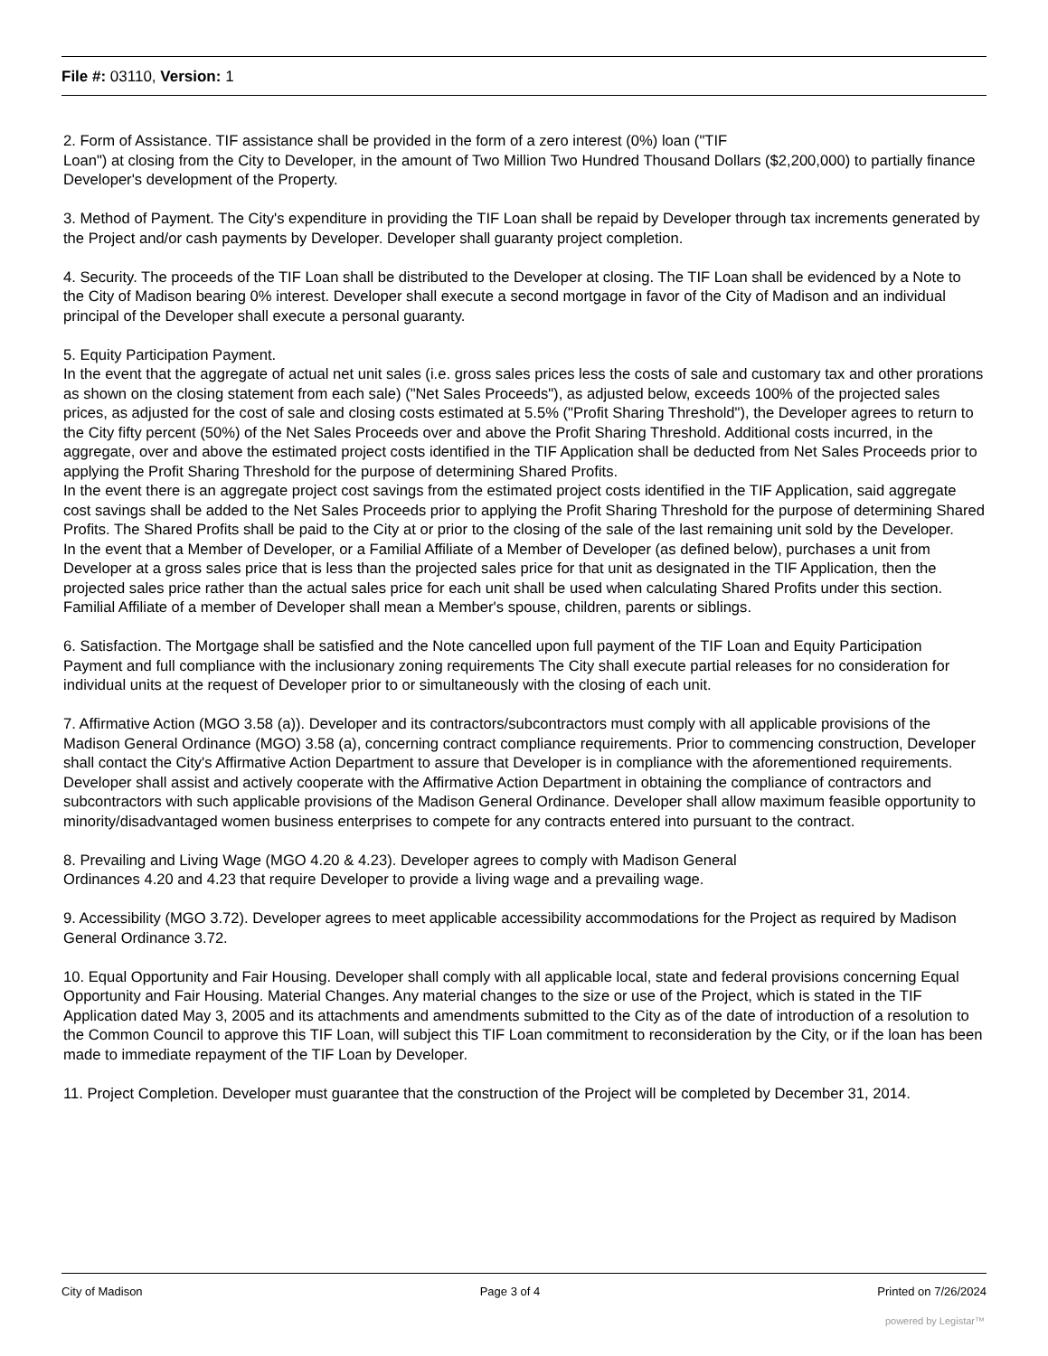File #: 03110, Version: 1
2. Form of Assistance. TIF assistance shall be provided in the form of a zero interest (0%) loan ("TIF
Loan") at closing from the City to Developer, in the amount of Two Million Two Hundred Thousand Dollars ($2,200,000) to partially finance Developer's development of the Property.
3. Method of Payment. The City's expenditure in providing the TIF Loan shall be repaid by Developer through tax increments generated by the Project and/or cash payments by Developer. Developer shall guaranty project completion.
4. Security. The proceeds of the TIF Loan shall be distributed to the Developer at closing. The TIF Loan shall be evidenced by a Note to the City of Madison bearing 0% interest. Developer shall execute a second mortgage in favor of the City of Madison and an individual principal of the Developer shall execute a personal guaranty.
5. Equity Participation Payment.
In the event that the aggregate of actual net unit sales (i.e. gross sales prices less the costs of sale and customary tax and other prorations as shown on the closing statement from each sale) ("Net Sales Proceeds"), as adjusted below, exceeds 100% of the projected sales prices, as adjusted for the cost of sale and closing costs estimated at 5.5% ("Profit Sharing Threshold"), the Developer agrees to return to the City fifty percent (50%) of the Net Sales Proceeds over and above the Profit Sharing Threshold. Additional costs incurred, in the aggregate, over and above the estimated project costs identified in the TIF Application shall be deducted from Net Sales Proceeds prior to applying the Profit Sharing Threshold for the purpose of determining Shared Profits.
In the event there is an aggregate project cost savings from the estimated project costs identified in the TIF Application, said aggregate cost savings shall be added to the Net Sales Proceeds prior to applying the Profit Sharing Threshold for the purpose of determining Shared Profits. The Shared Profits shall be paid to the City at or prior to the closing of the sale of the last remaining unit sold by the Developer.
In the event that a Member of Developer, or a Familial Affiliate of a Member of Developer (as defined below), purchases a unit from Developer at a gross sales price that is less than the projected sales price for that unit as designated in the TIF Application, then the projected sales price rather than the actual sales price for each unit shall be used when calculating Shared Profits under this section. Familial Affiliate of a member of Developer shall mean a Member's spouse, children, parents or siblings.
6. Satisfaction. The Mortgage shall be satisfied and the Note cancelled upon full payment of the TIF Loan and Equity Participation Payment and full compliance with the inclusionary zoning requirements The City shall execute partial releases for no consideration for individual units at the request of Developer prior to or simultaneously with the closing of each unit.
7. Affirmative Action (MGO 3.58 (a)). Developer and its contractors/subcontractors must comply with all applicable provisions of the Madison General Ordinance (MGO) 3.58 (a), concerning contract compliance requirements. Prior to commencing construction, Developer shall contact the City's Affirmative Action Department to assure that Developer is in compliance with the aforementioned requirements. Developer shall assist and actively cooperate with the Affirmative Action Department in obtaining the compliance of contractors and subcontractors with such applicable provisions of the Madison General Ordinance. Developer shall allow maximum feasible opportunity to minority/disadvantaged women business enterprises to compete for any contracts entered into pursuant to the contract.
8. Prevailing and Living Wage (MGO 4.20 & 4.23). Developer agrees to comply with Madison General
Ordinances 4.20 and 4.23 that require Developer to provide a living wage and a prevailing wage.
9. Accessibility (MGO 3.72). Developer agrees to meet applicable accessibility accommodations for the Project as required by Madison General Ordinance 3.72.
10. Equal Opportunity and Fair Housing. Developer shall comply with all applicable local, state and federal provisions concerning Equal Opportunity and Fair Housing. Material Changes. Any material changes to the size or use of the Project, which is stated in the TIF Application dated May 3, 2005 and its attachments and amendments submitted to the City as of the date of introduction of a resolution to the Common Council to approve this TIF Loan, will subject this TIF Loan commitment to reconsideration by the City, or if the loan has been made to immediate repayment of the TIF Loan by Developer.
11. Project Completion. Developer must guarantee that the construction of the Project will be completed by December 31, 2014.
City of Madison Page 3 of 4 Printed on 7/26/2024
powered by Legistar™